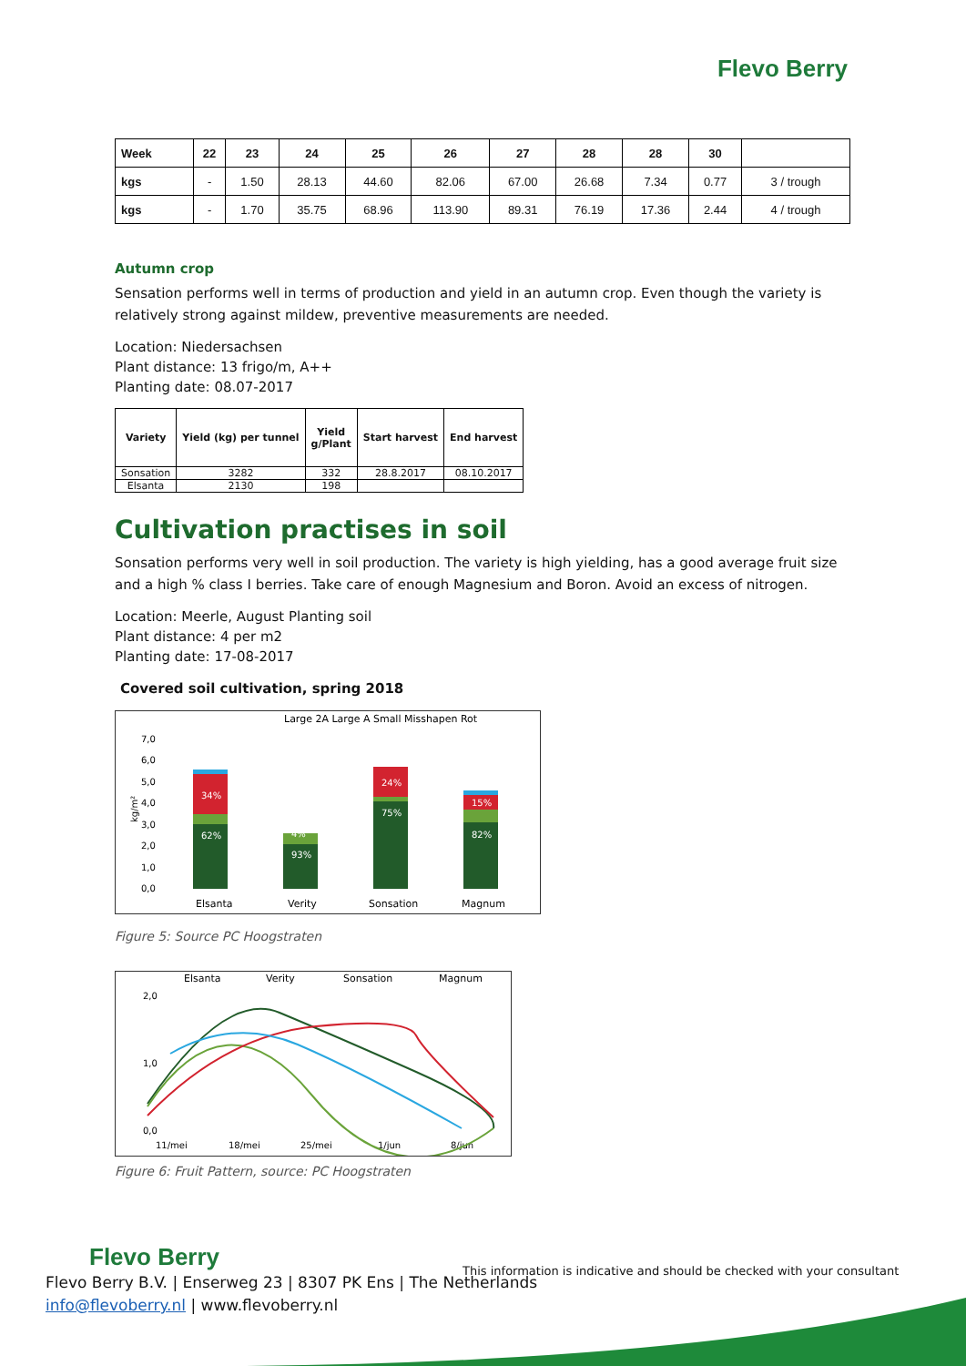Flevo Berry
| Week | 22 | 23 | 24 | 25 | 26 | 27 | 28 | 28 | 30 | |
| kgs | - | 1.50 | 28.13 | 44.60 | 82.06 | 67.00 | 26.68 | 7.34 | 0.77 | 3 / trough |
| kgs | - | 1.70 | 35.75 | 68.96 | 113.90 | 89.31 | 76.19 | 17.36 | 2.44 | 4 / trough |
Autumn crop
Sensation performs well in terms of production and yield in an autumn crop. Even though the variety is relatively strong against mildew, preventive measurements are needed.
Location: Niedersachsen
Plant distance: 13 frigo/m, A++
Planting date: 08.07-2017
| Variety | Yield (kg) per tunnel | Yield g/Plant | Start harvest | End harvest |
| --- | --- | --- | --- | --- |
| Sonsation | 3282 | 332 | 28.8.2017 | 08.10.2017 |
| Elsanta | 2130 | 198 | | |
Cultivation practises in soil
Sonsation performs very well in soil production. The variety is high yielding, has a good average fruit size and a high % class I berries. Take care of enough Magnesium and Boron. Avoid an excess of nitrogen.
Location: Meerle, August Planting soil
Plant distance: 4 per m2
Planting date: 17-08-2017
Covered soil cultivation, spring 2018
Large 2A Large A Small Misshapen Rot
7,0
6,0
5,0
4,0
3,0
2,0
1,0
0,0
kg/m²
34%
62%
4%
93%
24%
75%
15%
82%
Elsanta
Verity
Sonsation
Magnum
Figure 5: Source PC Hoogstraten
Elsanta
Verity
Sonsation
Magnum
2,0
1,0
0,0
11/mei
18/mei
25/mei
1/jun
8/jun
Figure 6: Fruit Pattern, source: PC Hoogstraten
This information is indicative and should be checked with your consultant
Flevo Berry
Flevo Berry B.V. | Enserweg 23 | 8307 PK Ens | The Netherlands
info@flevoberry.nl | www.flevoberry.nl